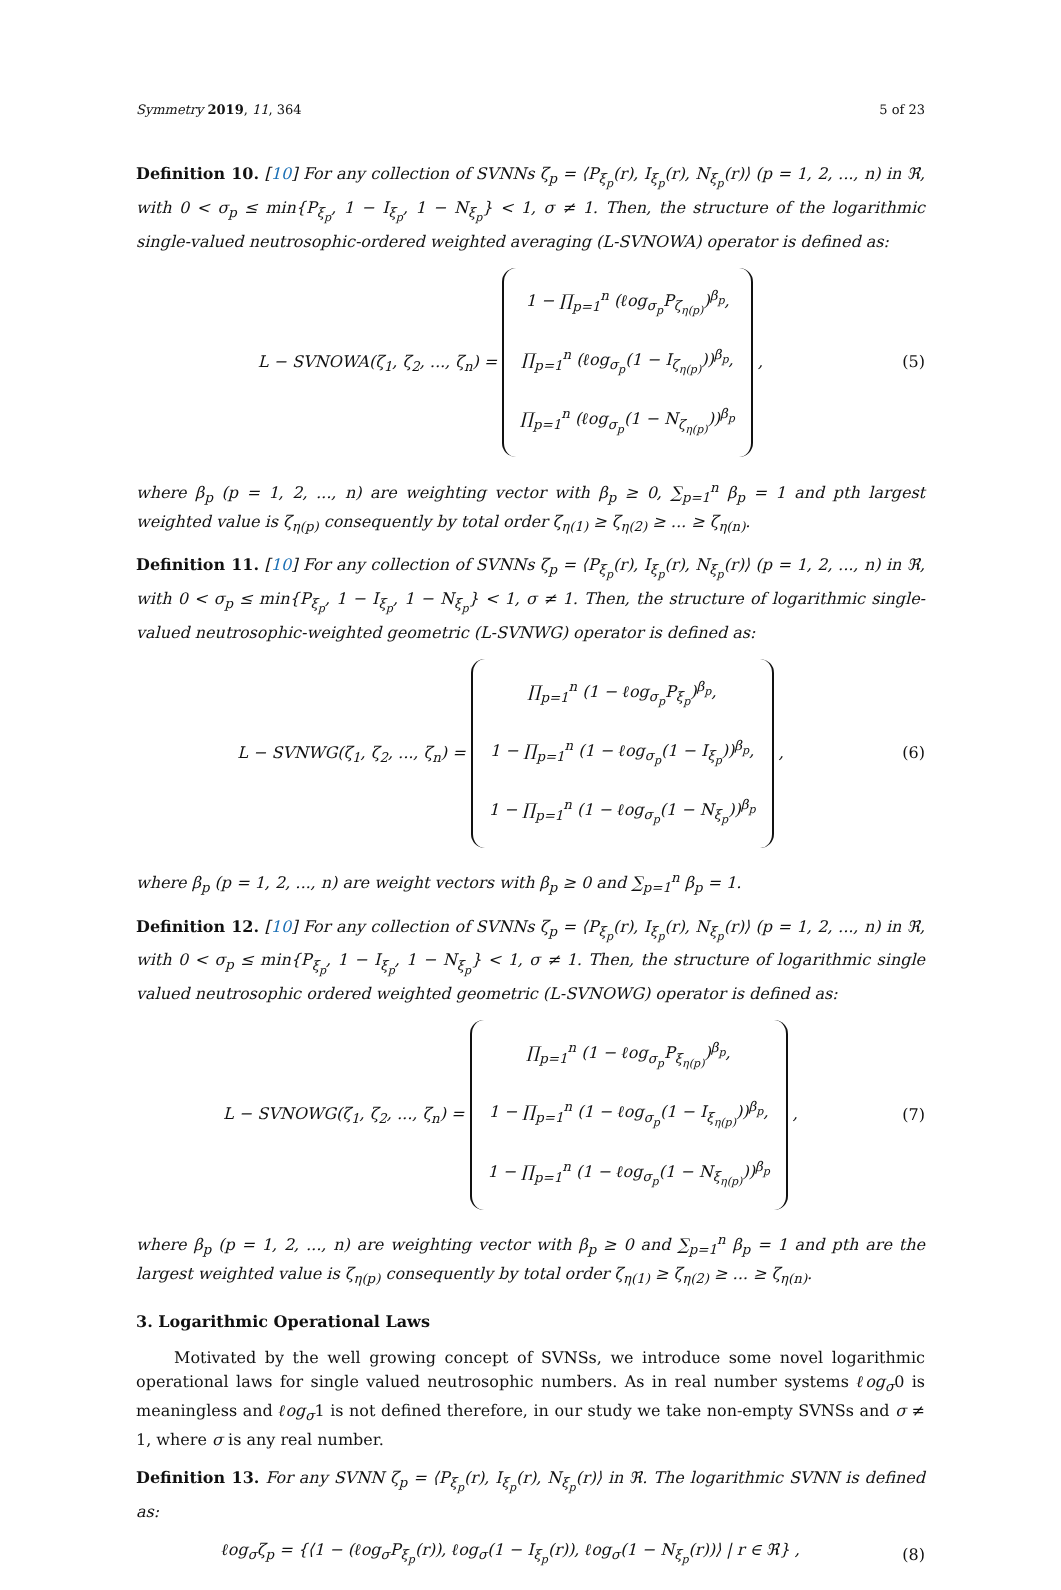Symmetry 2019, 11, 364 5 of 23
Definition 10. [10] For any collection of SVNNs ζ<sub>p</sub> = ⟨P<sub>ξ<sub>p</sub></sub>(r), I<sub>ξ<sub>p</sub></sub>(r), N<sub>ξ<sub>p</sub></sub>(r)⟩ (p = 1, 2, ..., n) in ℜ, with 0 < σ<sub>p</sub> ≤ min{P<sub>ξ<sub>p</sub></sub>, 1 − I<sub>ξ<sub>p</sub></sub>, 1 − N<sub>ξ<sub>p</sub></sub>} < 1, σ ≠ 1. Then, the structure of the logarithmic single-valued neutrosophic-ordered weighted averaging (L-SVNOWA) operator is defined as:
L − SVNOWA(ζ<sub>1</sub>, ζ<sub>2</sub>, ..., ζ<sub>n</sub>) = 1 − ∏<sub>p=1</sub><sup>n</sup> (ℓog<sub>σ<sub>p</sub></sub>P<sub>ζ<sub>η(p)</sub></sub>)<sup>β<sub>p</sub></sup>,
∏<sub>p=1</sub><sup>n</sup> (ℓog<sub>σ<sub>p</sub></sub>(1 − I<sub>ζ<sub>η(p)</sub></sub>))<sup>β<sub>p</sub></sup>,
∏<sub>p=1</sub><sup>n</sup> (ℓog<sub>σ<sub>p</sub></sub>(1 − N<sub>ζ<sub>η(p)</sub></sub>))<sup>β<sub>p</sub></sup> ,
(5)
where β<sub>p</sub> (p = 1, 2, ..., n) are weighting vector with β<sub>p</sub> ≥ 0, ∑<sub>p=1</sub><sup>n</sup> β<sub>p</sub> = 1 and pth largest weighted value is ζ<sub>η(p)</sub> consequently by total order ζ<sub>η(1)</sub> ≥ ζ<sub>η(2)</sub> ≥ ... ≥ ζ<sub>η(n)</sub>.
Definition 11. [10] For any collection of SVNNs ζ<sub>p</sub> = ⟨P<sub>ξ<sub>p</sub></sub>(r), I<sub>ξ<sub>p</sub></sub>(r), N<sub>ξ<sub>p</sub></sub>(r)⟩ (p = 1, 2, ..., n) in ℜ, with 0 < σ<sub>p</sub> ≤ min{P<sub>ξ<sub>p</sub></sub>, 1 − I<sub>ξ<sub>p</sub></sub>, 1 − N<sub>ξ<sub>p</sub></sub>} < 1, σ ≠ 1. Then, the structure of logarithmic single-valued neutrosophic-weighted geometric (L-SVNWG) operator is defined as:
L − SVNWG(ζ<sub>1</sub>, ζ<sub>2</sub>, ..., ζ<sub>n</sub>) = ∏<sub>p=1</sub><sup>n</sup> (1 − ℓog<sub>σ<sub>p</sub></sub>P<sub>ξ<sub>p</sub></sub>)<sup>β<sub>p</sub></sup>,
1 − ∏<sub>p=1</sub><sup>n</sup> (1 − ℓog<sub>σ<sub>p</sub></sub>(1 − I<sub>ξ<sub>p</sub></sub>))<sup>β<sub>p</sub></sup>,
1 − ∏<sub>p=1</sub><sup>n</sup> (1 − ℓog<sub>σ<sub>p</sub></sub>(1 − N<sub>ξ<sub>p</sub></sub>))<sup>β<sub>p</sub></sup> ,
(6)
where β<sub>p</sub> (p = 1, 2, ..., n) are weight vectors with β<sub>p</sub> ≥ 0 and ∑<sub>p=1</sub><sup>n</sup> β<sub>p</sub> = 1.
Definition 12. [10] For any collection of SVNNs ζ<sub>p</sub> = ⟨P<sub>ξ<sub>p</sub></sub>(r), I<sub>ξ<sub>p</sub></sub>(r), N<sub>ξ<sub>p</sub></sub>(r)⟩ (p = 1, 2, ..., n) in ℜ, with 0 < σ<sub>p</sub> ≤ min{P<sub>ξ<sub>p</sub></sub>, 1 − I<sub>ξ<sub>p</sub></sub>, 1 − N<sub>ξ<sub>p</sub></sub>} < 1, σ ≠ 1. Then, the structure of logarithmic single valued neutrosophic ordered weighted geometric (L-SVNOWG) operator is defined as:
L − SVNOWG(ζ<sub>1</sub>, ζ<sub>2</sub>, ..., ζ<sub>n</sub>) = ∏<sub>p=1</sub><sup>n</sup> (1 − ℓog<sub>σ<sub>p</sub></sub>P<sub>ξ<sub>η(p)</sub></sub>)<sup>β<sub>p</sub></sup>,
1 − ∏<sub>p=1</sub><sup>n</sup> (1 − ℓog<sub>σ<sub>p</sub></sub>(1 − I<sub>ξ<sub>η(p)</sub></sub>))<sup>β<sub>p</sub></sup>,
1 − ∏<sub>p=1</sub><sup>n</sup> (1 − ℓog<sub>σ<sub>p</sub></sub>(1 − N<sub>ξ<sub>η(p)</sub></sub>))<sup>β<sub>p</sub></sup> ,
(7)
where β<sub>p</sub> (p = 1, 2, ..., n) are weighting vector with β<sub>p</sub> ≥ 0 and ∑<sub>p=1</sub><sup>n</sup> β<sub>p</sub> = 1 and pth are the largest weighted value is ζ<sub>η(p)</sub> consequently by total order ζ<sub>η(1)</sub> ≥ ζ<sub>η(2)</sub> ≥ ... ≥ ζ<sub>η(n)</sub>.
3. Logarithmic Operational Laws
Motivated by the well growing concept of SVNSs, we introduce some novel logarithmic operational laws for single valued neutrosophic numbers. As in real number systems ℓog<sub>σ</sub>0 is meaningless and ℓog<sub>σ</sub>1 is not defined therefore, in our study we take non-empty SVNSs and σ ≠ 1, where σ is any real number.
Definition 13. For any SVNN ζ<sub>p</sub> = ⟨P<sub>ξ<sub>p</sub></sub>(r), I<sub>ξ<sub>p</sub></sub>(r), N<sub>ξ<sub>p</sub></sub>(r)⟩ in ℜ. The logarithmic SVNN is defined as:
ℓog<sub>σ</sub>ζ<sub>p</sub> = {⟨1 − (ℓog<sub>σ</sub>P<sub>ξ<sub>p</sub></sub>(r)), ℓog<sub>σ</sub>(1 − I<sub>ξ<sub>p</sub></sub>(r)), ℓog<sub>σ</sub>(1 − N<sub>ξ<sub>p</sub></sub>(r))⟩ | r ∈ ℜ} ,
(8)